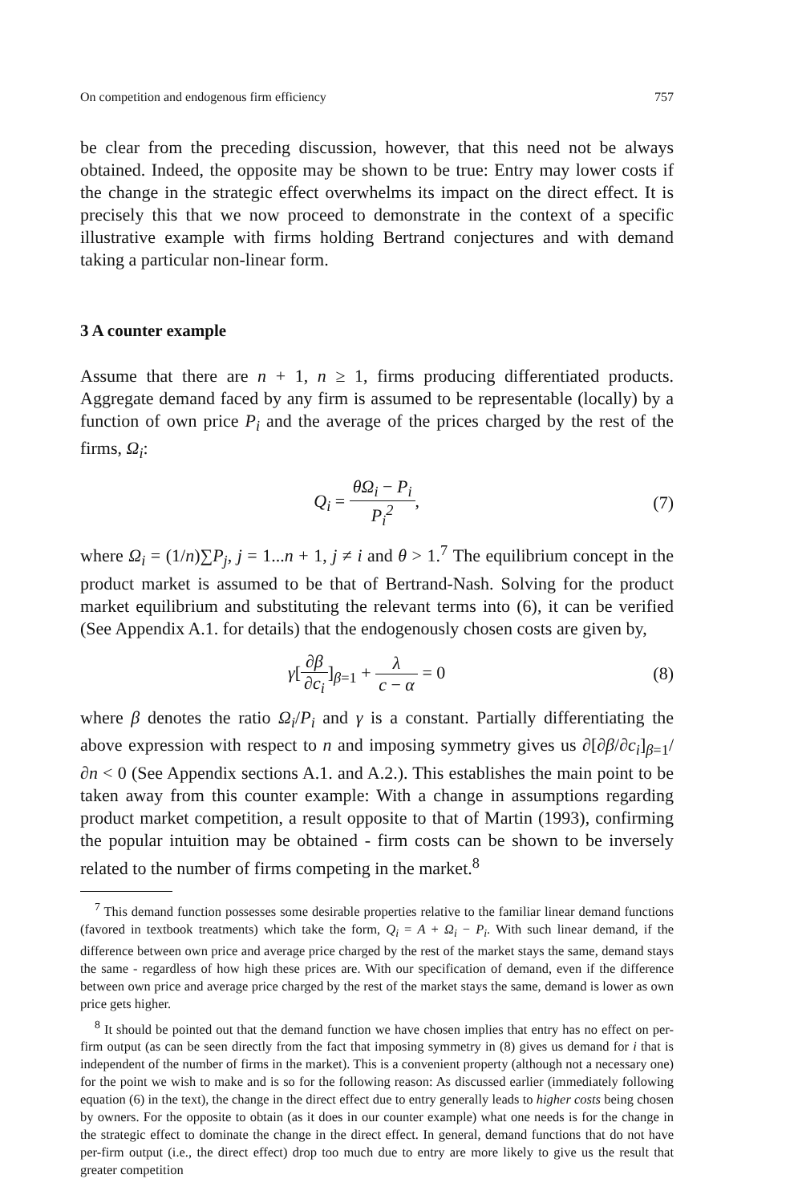On competition and endogenous firm efficiency 757
be clear from the preceding discussion, however, that this need not be always obtained. Indeed, the opposite may be shown to be true: Entry may lower costs if the change in the strategic effect overwhelms its impact on the direct effect. It is precisely this that we now proceed to demonstrate in the context of a specific illustrative example with firms holding Bertrand conjectures and with demand taking a particular non-linear form.
3 A counter example
Assume that there are n + 1, n ≥ 1, firms producing differentiated products. Aggregate demand faced by any firm is assumed to be representable (locally) by a function of own price P<sub>i</sub> and the average of the prices charged by the rest of the firms, Ω<sub>i</sub>:
Q<sub>i</sub> = θΩ<sub>i</sub> − P<sub>i</sub> P<sub>i</sub><sup>2</sup>, (7)
where Ω<sub>i</sub> = (1/n)∑P<sub>j</sub>, j = 1...n + 1, j ≠ i and θ > 1.<sup>7</sup> The equilibrium concept in the product market is assumed to be that of Bertrand-Nash. Solving for the product market equilibrium and substituting the relevant terms into (6), it can be verified (See Appendix A.1. for details) that the endogenously chosen costs are given by,
γ[∂β ∂c<sub>i</sub>]<sub>β=1</sub> + λ c − α = 0 (8)
where β denotes the ratio Ω<sub>i</sub>/P<sub>i</sub> and γ is a constant. Partially differentiating the above expression with respect to n and imposing symmetry gives us ∂[∂β/∂c<sub>i</sub>]<sub>β=1</sub>/∂n < 0 (See Appendix sections A.1. and A.2.). This establishes the main point to be taken away from this counter example: With a change in assumptions regarding product market competition, a result opposite to that of Martin (1993), confirming the popular intuition may be obtained - firm costs can be shown to be inversely related to the number of firms competing in the market.<sup>8</sup>
<sup>7</sup> This demand function possesses some desirable properties relative to the familiar linear demand functions (favored in textbook treatments) which take the form, Q<sub>i</sub> = A + Ω<sub>i</sub> − P<sub>i</sub>. With such linear demand, if the difference between own price and average price charged by the rest of the market stays the same, demand stays the same - regardless of how high these prices are. With our specification of demand, even if the difference between own price and average price charged by the rest of the market stays the same, demand is lower as own price gets higher.
<sup>8</sup> It should be pointed out that the demand function we have chosen implies that entry has no effect on per-firm output (as can be seen directly from the fact that imposing symmetry in (8) gives us demand for i that is independent of the number of firms in the market). This is a convenient property (although not a necessary one) for the point we wish to make and is so for the following reason: As discussed earlier (immediately following equation (6) in the text), the change in the direct effect due to entry generally leads to higher costs being chosen by owners. For the opposite to obtain (as it does in our counter example) what one needs is for the change in the strategic effect to dominate the change in the direct effect. In general, demand functions that do not have per-firm output (i.e., the direct effect) drop too much due to entry are more likely to give us the result that greater competition